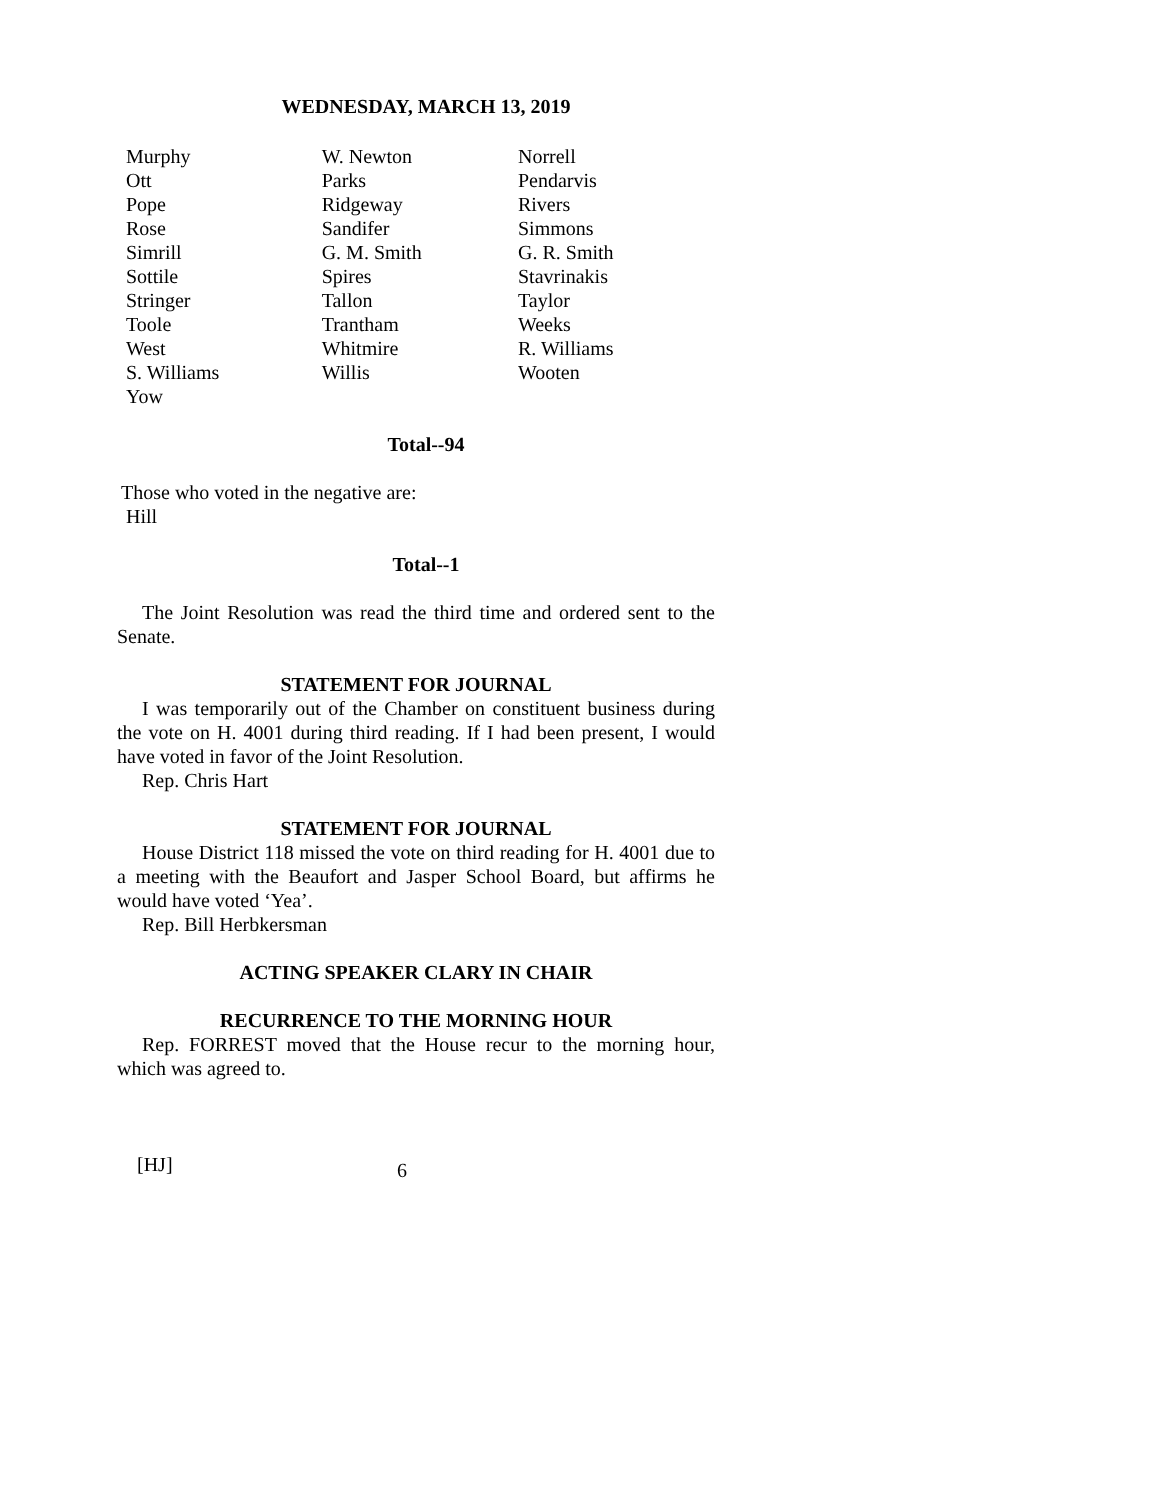WEDNESDAY, MARCH 13, 2019
| Murphy | W. Newton | Norrell |
| Ott | Parks | Pendarvis |
| Pope | Ridgeway | Rivers |
| Rose | Sandifer | Simmons |
| Simrill | G. M. Smith | G. R. Smith |
| Sottile | Spires | Stavrinakis |
| Stringer | Tallon | Taylor |
| Toole | Trantham | Weeks |
| West | Whitmire | R. Williams |
| S. Williams | Willis | Wooten |
| Yow | | |
Total--94
Those who voted in the negative are:
Hill
Total--1
The Joint Resolution was read the third time and ordered sent to the Senate.
STATEMENT FOR JOURNAL
I was temporarily out of the Chamber on constituent business during the vote on H. 4001 during third reading. If I had been present, I would have voted in favor of the Joint Resolution.
Rep. Chris Hart
STATEMENT FOR JOURNAL
House District 118 missed the vote on third reading for H. 4001 due to a meeting with the Beaufort and Jasper School Board, but affirms he would have voted ‘Yea’.
Rep. Bill Herbkersman
ACTING SPEAKER CLARY IN CHAIR
RECURRENCE TO THE MORNING HOUR
Rep. FORREST moved that the House recur to the morning hour, which was agreed to.
[HJ] 6